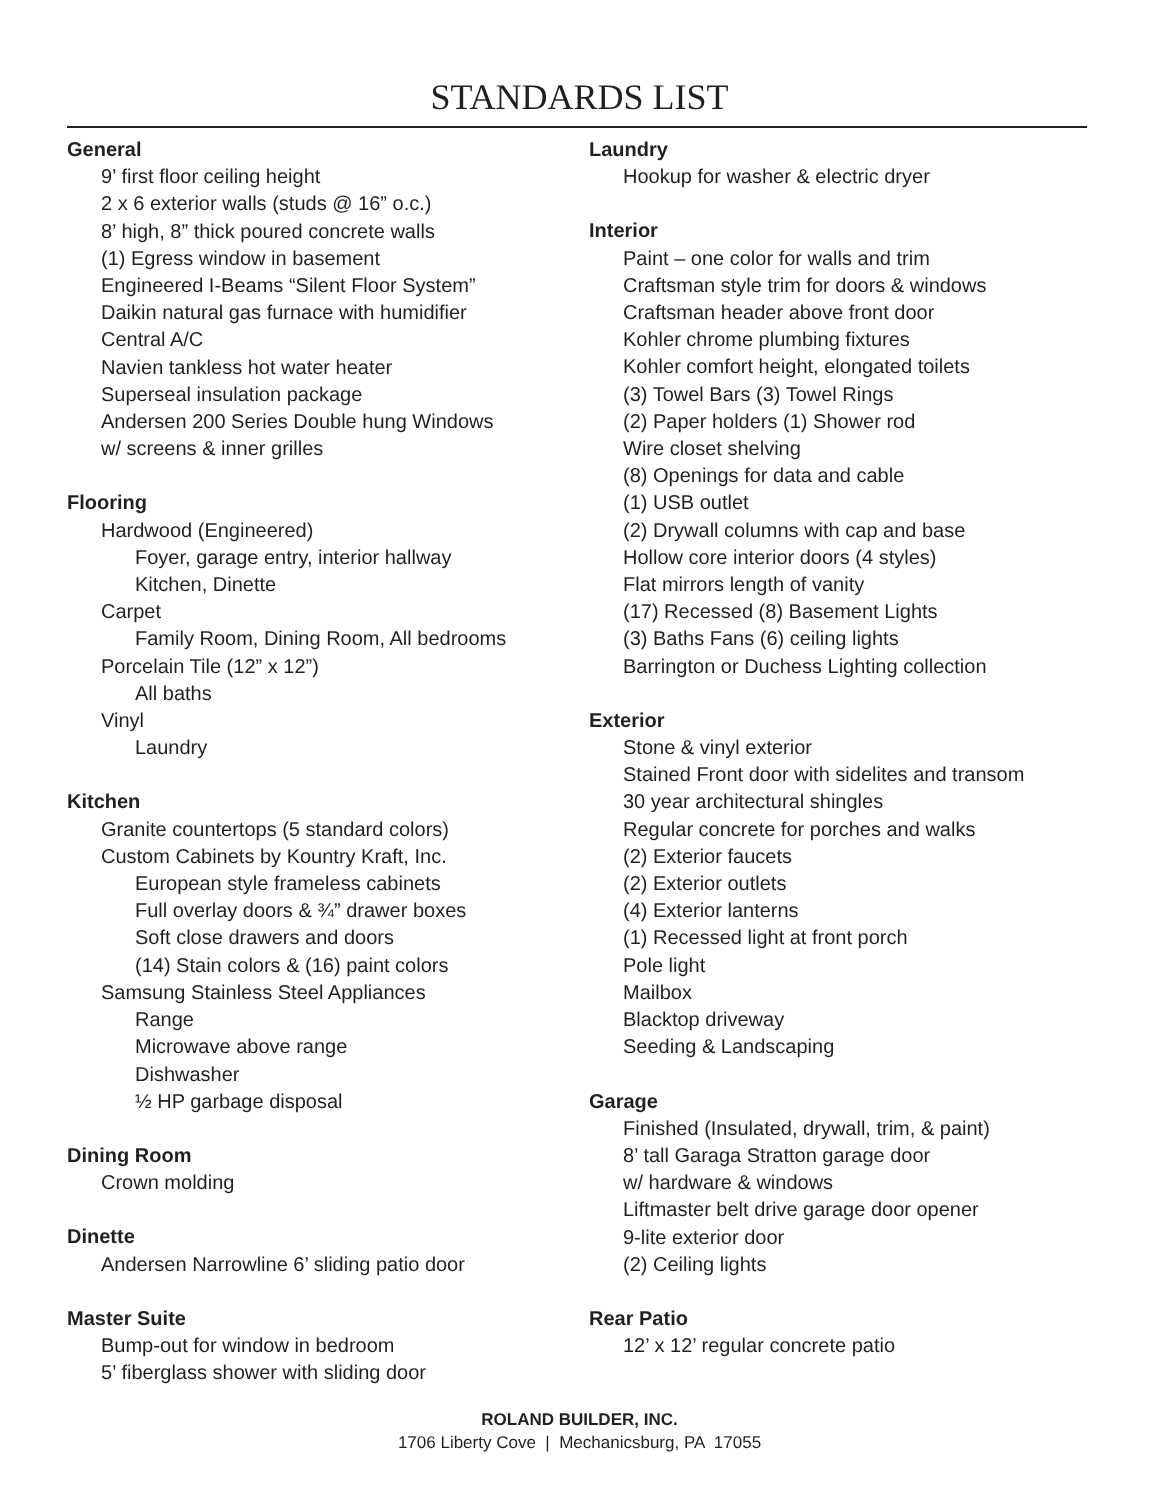STANDARDS LIST
General
9’ first floor ceiling height
2 x 6 exterior walls (studs @ 16” o.c.)
8’ high, 8” thick poured concrete walls
(1) Egress window in basement
Engineered I-Beams “Silent Floor System”
Daikin natural gas furnace with humidifier
Central A/C
Navien tankless hot water heater
Superseal insulation package
Andersen 200 Series Double hung Windows
w/ screens & inner grilles
Flooring
Hardwood (Engineered)
Foyer, garage entry, interior hallway
Kitchen, Dinette
Carpet
Family Room, Dining Room, All bedrooms
Porcelain Tile (12” x 12”)
All baths
Vinyl
Laundry
Kitchen
Granite countertops (5 standard colors)
Custom Cabinets by Kountry Kraft, Inc.
European style frameless cabinets
Full overlay doors & ¾” drawer boxes
Soft close drawers and doors
(14) Stain colors & (16) paint colors
Samsung Stainless Steel Appliances
Range
Microwave above range
Dishwasher
½ HP garbage disposal
Dining Room
Crown molding
Dinette
Andersen Narrowline 6’ sliding patio door
Master Suite
Bump-out for window in bedroom
5’ fiberglass shower with sliding door
Laundry
Hookup for washer & electric dryer
Interior
Paint – one color for walls and trim
Craftsman style trim for doors & windows
Craftsman header above front door
Kohler chrome plumbing fixtures
Kohler comfort height, elongated toilets
(3) Towel Bars (3) Towel Rings
(2) Paper holders (1) Shower rod
Wire closet shelving
(8) Openings for data and cable
(1) USB outlet
(2) Drywall columns with cap and base
Hollow core interior doors (4 styles)
Flat mirrors length of vanity
(17) Recessed (8) Basement Lights
(3) Baths Fans (6) ceiling lights
Barrington or Duchess Lighting collection
Exterior
Stone & vinyl exterior
Stained Front door with sidelites and transom
30 year architectural shingles
Regular concrete for porches and walks
(2) Exterior faucets
(2) Exterior outlets
(4) Exterior lanterns
(1) Recessed light at front porch
Pole light
Mailbox
Blacktop driveway
Seeding & Landscaping
Garage
Finished (Insulated, drywall, trim, & paint)
8’ tall Garaga Stratton garage door
w/ hardware & windows
Liftmaster belt drive garage door opener
9-lite exterior door
(2) Ceiling lights
Rear Patio
12’ x 12’ regular concrete patio
ROLAND BUILDER, INC.
1706 Liberty Cove | Mechanicsburg, PA 17055